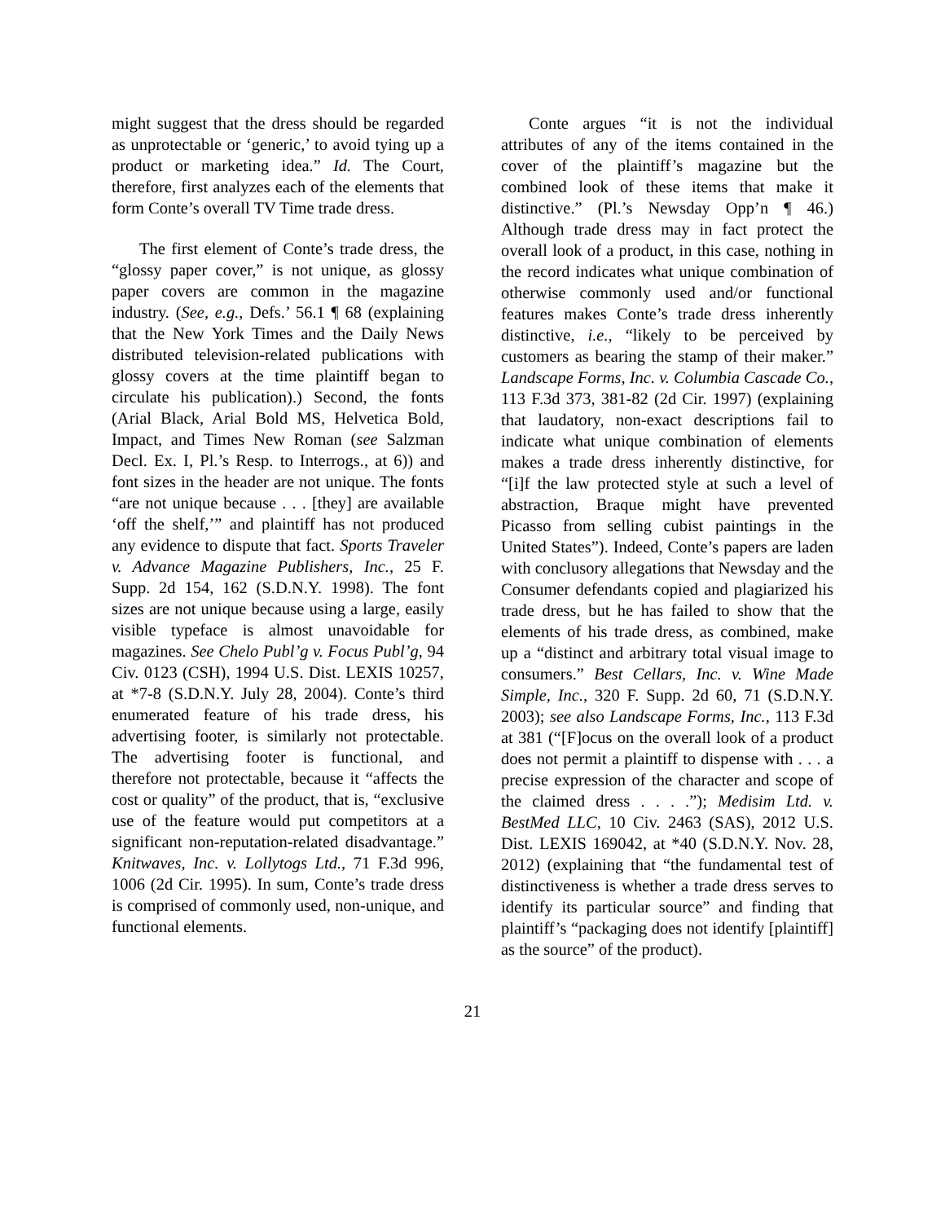might suggest that the dress should be regarded as unprotectable or ‘generic,’ to avoid tying up a product or marketing idea.” Id. The Court, therefore, first analyzes each of the elements that form Conte’s overall TV Time trade dress.
The first element of Conte’s trade dress, the “glossy paper cover,” is not unique, as glossy paper covers are common in the magazine industry. (See, e.g., Defs.’ 56.1 ¶ 68 (explaining that the New York Times and the Daily News distributed television-related publications with glossy covers at the time plaintiff began to circulate his publication).) Second, the fonts (Arial Black, Arial Bold MS, Helvetica Bold, Impact, and Times New Roman (see Salzman Decl. Ex. I, Pl.’s Resp. to Interrogs., at 6)) and font sizes in the header are not unique. The fonts “are not unique because . . . [they] are available ‘off the shelf,’” and plaintiff has not produced any evidence to dispute that fact. Sports Traveler v. Advance Magazine Publishers, Inc., 25 F. Supp. 2d 154, 162 (S.D.N.Y. 1998). The font sizes are not unique because using a large, easily visible typeface is almost unavoidable for magazines. See Chelo Publ’g v. Focus Publ’g, 94 Civ. 0123 (CSH), 1994 U.S. Dist. LEXIS 10257, at *7-8 (S.D.N.Y. July 28, 2004). Conte’s third enumerated feature of his trade dress, his advertising footer, is similarly not protectable. The advertising footer is functional, and therefore not protectable, because it “affects the cost or quality” of the product, that is, “exclusive use of the feature would put competitors at a significant non-reputation-related disadvantage.” Knitwaves, Inc. v. Lollytogs Ltd., 71 F.3d 996, 1006 (2d Cir. 1995). In sum, Conte’s trade dress is comprised of commonly used, non-unique, and functional elements.
Conte argues “it is not the individual attributes of any of the items contained in the cover of the plaintiff’s magazine but the combined look of these items that make it distinctive.” (Pl.’s Newsday Opp’n ¶ 46.) Although trade dress may in fact protect the overall look of a product, in this case, nothing in the record indicates what unique combination of otherwise commonly used and/or functional features makes Conte’s trade dress inherently distinctive, i.e., “likely to be perceived by customers as bearing the stamp of their maker.” Landscape Forms, Inc. v. Columbia Cascade Co., 113 F.3d 373, 381-82 (2d Cir. 1997) (explaining that laudatory, non-exact descriptions fail to indicate what unique combination of elements makes a trade dress inherently distinctive, for “[i]f the law protected style at such a level of abstraction, Braque might have prevented Picasso from selling cubist paintings in the United States”). Indeed, Conte’s papers are laden with conclusory allegations that Newsday and the Consumer defendants copied and plagiarized his trade dress, but he has failed to show that the elements of his trade dress, as combined, make up a “distinct and arbitrary total visual image to consumers.” Best Cellars, Inc. v. Wine Made Simple, Inc., 320 F. Supp. 2d 60, 71 (S.D.N.Y. 2003); see also Landscape Forms, Inc., 113 F.3d at 381 (“[F]ocus on the overall look of a product does not permit a plaintiff to dispense with . . . a precise expression of the character and scope of the claimed dress . . . .”); Medisim Ltd. v. BestMed LLC, 10 Civ. 2463 (SAS), 2012 U.S. Dist. LEXIS 169042, at *40 (S.D.N.Y. Nov. 28, 2012) (explaining that “the fundamental test of distinctiveness is whether a trade dress serves to identify its particular source” and finding that plaintiff’s “packaging does not identify [plaintiff] as the source” of the product).
21